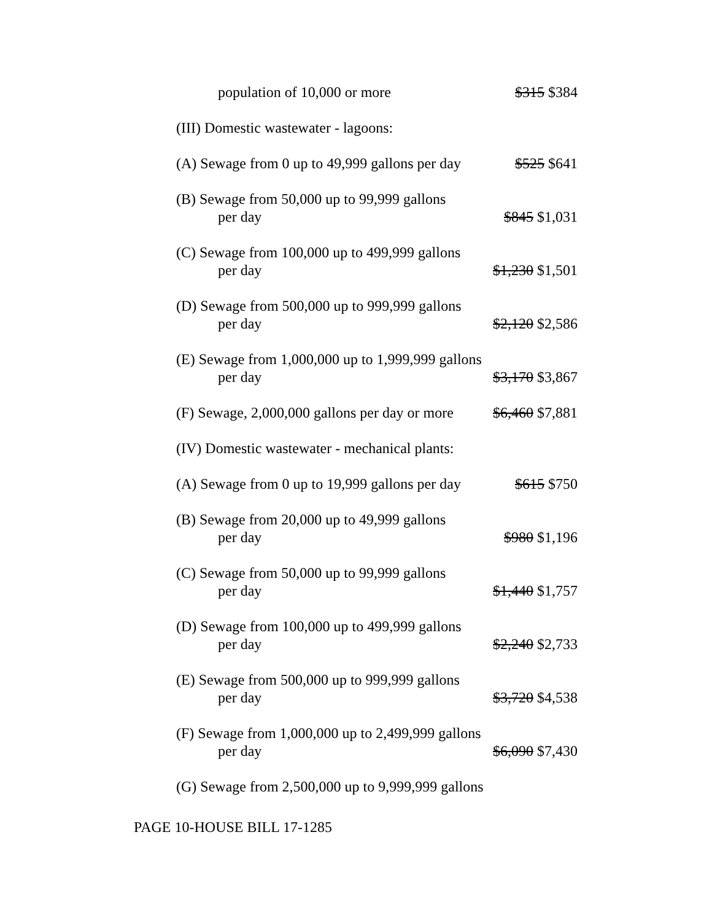population of 10,000 or more $315 $384
(III) Domestic wastewater - lagoons:
(A) Sewage from 0 up to 49,999 gallons per day $525 $641
(B) Sewage from 50,000 up to 99,999 gallons
per day $845 $1,031
(C) Sewage from 100,000 up to 499,999 gallons
per day $1,230 $1,501
(D) Sewage from 500,000 up to 999,999 gallons
per day $2,120 $2,586
(E) Sewage from 1,000,000 up to 1,999,999 gallons
per day $3,170 $3,867
(F) Sewage, 2,000,000 gallons per day or more $6,460 $7,881
(IV) Domestic wastewater - mechanical plants:
(A) Sewage from 0 up to 19,999 gallons per day $615 $750
(B) Sewage from 20,000 up to 49,999 gallons
per day $980 $1,196
(C) Sewage from 50,000 up to 99,999 gallons
per day $1,440 $1,757
(D) Sewage from 100,000 up to 499,999 gallons
per day $2,240 $2,733
(E) Sewage from 500,000 up to 999,999 gallons
per day $3,720 $4,538
(F) Sewage from 1,000,000 up to 2,499,999 gallons
per day $6,090 $7,430
(G) Sewage from 2,500,000 up to 9,999,999 gallons
PAGE 10-HOUSE BILL 17-1285